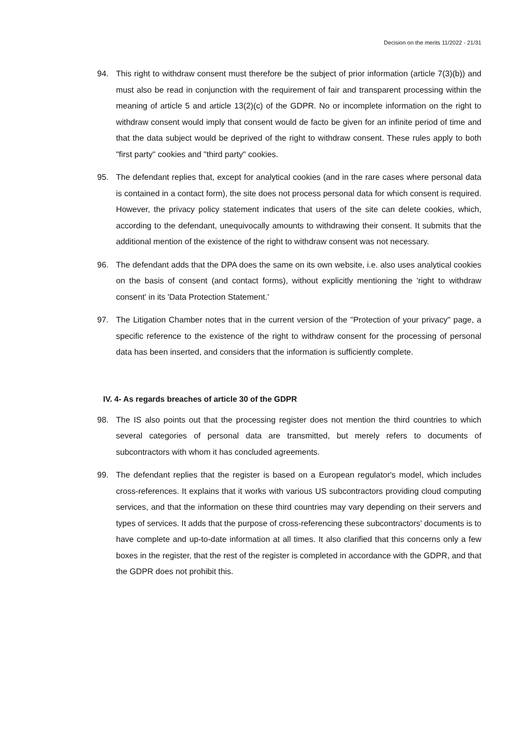Decision on the merits 11/2022 - 21/31
94. This right to withdraw consent must therefore be the subject of prior information (article 7(3)(b)) and must also be read in conjunction with the requirement of fair and transparent processing within the meaning of article 5 and article 13(2)(c) of the GDPR. No or incomplete information on the right to withdraw consent would imply that consent would de facto be given for an infinite period of time and that the data subject would be deprived of the right to withdraw consent. These rules apply to both "first party" cookies and "third party" cookies.
95. The defendant replies that, except for analytical cookies (and in the rare cases where personal data is contained in a contact form), the site does not process personal data for which consent is required. However, the privacy policy statement indicates that users of the site can delete cookies, which, according to the defendant, unequivocally amounts to withdrawing their consent. It submits that the additional mention of the existence of the right to withdraw consent was not necessary.
96. The defendant adds that the DPA does the same on its own website, i.e. also uses analytical cookies on the basis of consent (and contact forms), without explicitly mentioning the 'right to withdraw consent' in its 'Data Protection Statement.'
97. The Litigation Chamber notes that in the current version of the "Protection of your privacy" page, a specific reference to the existence of the right to withdraw consent for the processing of personal data has been inserted, and considers that the information is sufficiently complete.
IV. 4- As regards breaches of article 30 of the GDPR
98. The IS also points out that the processing register does not mention the third countries to which several categories of personal data are transmitted, but merely refers to documents of subcontractors with whom it has concluded agreements.
99. The defendant replies that the register is based on a European regulator's model, which includes cross-references. It explains that it works with various US subcontractors providing cloud computing services, and that the information on these third countries may vary depending on their servers and types of services. It adds that the purpose of cross-referencing these subcontractors' documents is to have complete and up-to-date information at all times. It also clarified that this concerns only a few boxes in the register, that the rest of the register is completed in accordance with the GDPR, and that the GDPR does not prohibit this.